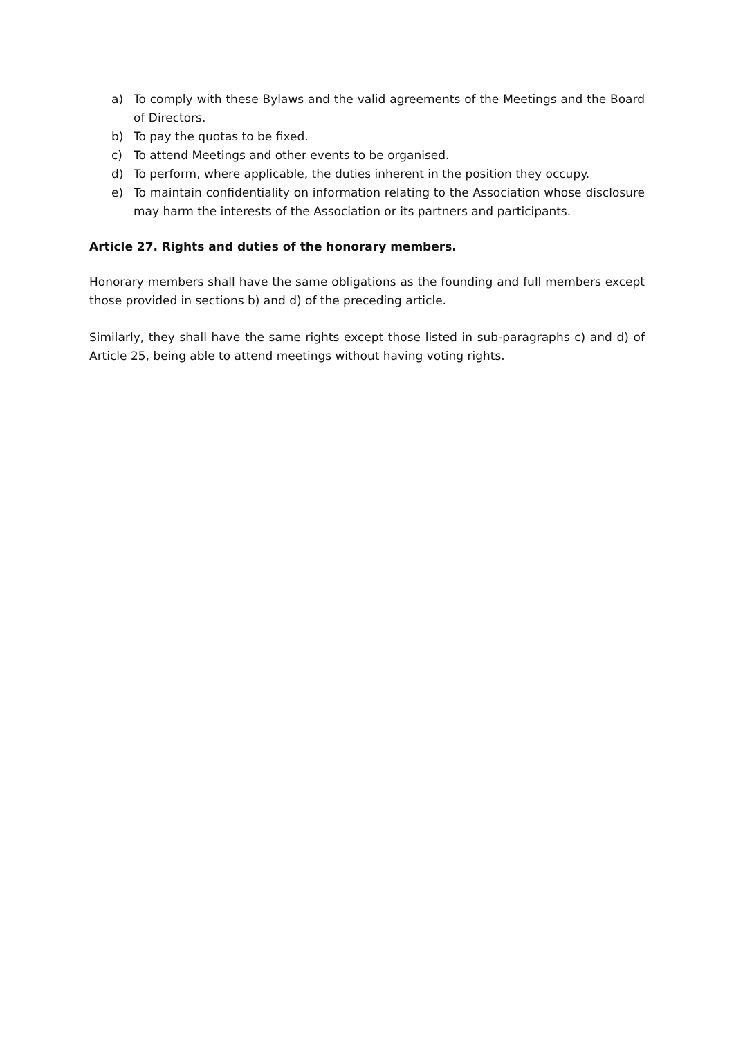a) To comply with these Bylaws and the valid agreements of the Meetings and the Board of Directors.
b) To pay the quotas to be fixed.
c) To attend Meetings and other events to be organised.
d) To perform, where applicable, the duties inherent in the position they occupy.
e) To maintain confidentiality on information relating to the Association whose disclosure may harm the interests of the Association or its partners and participants.
Article 27. Rights and duties of the honorary members.
Honorary members shall have the same obligations as the founding and full members except those provided in sections b) and d) of the preceding article.
Similarly, they shall have the same rights except those listed in sub-paragraphs c) and d) of Article 25, being able to attend meetings without having voting rights.